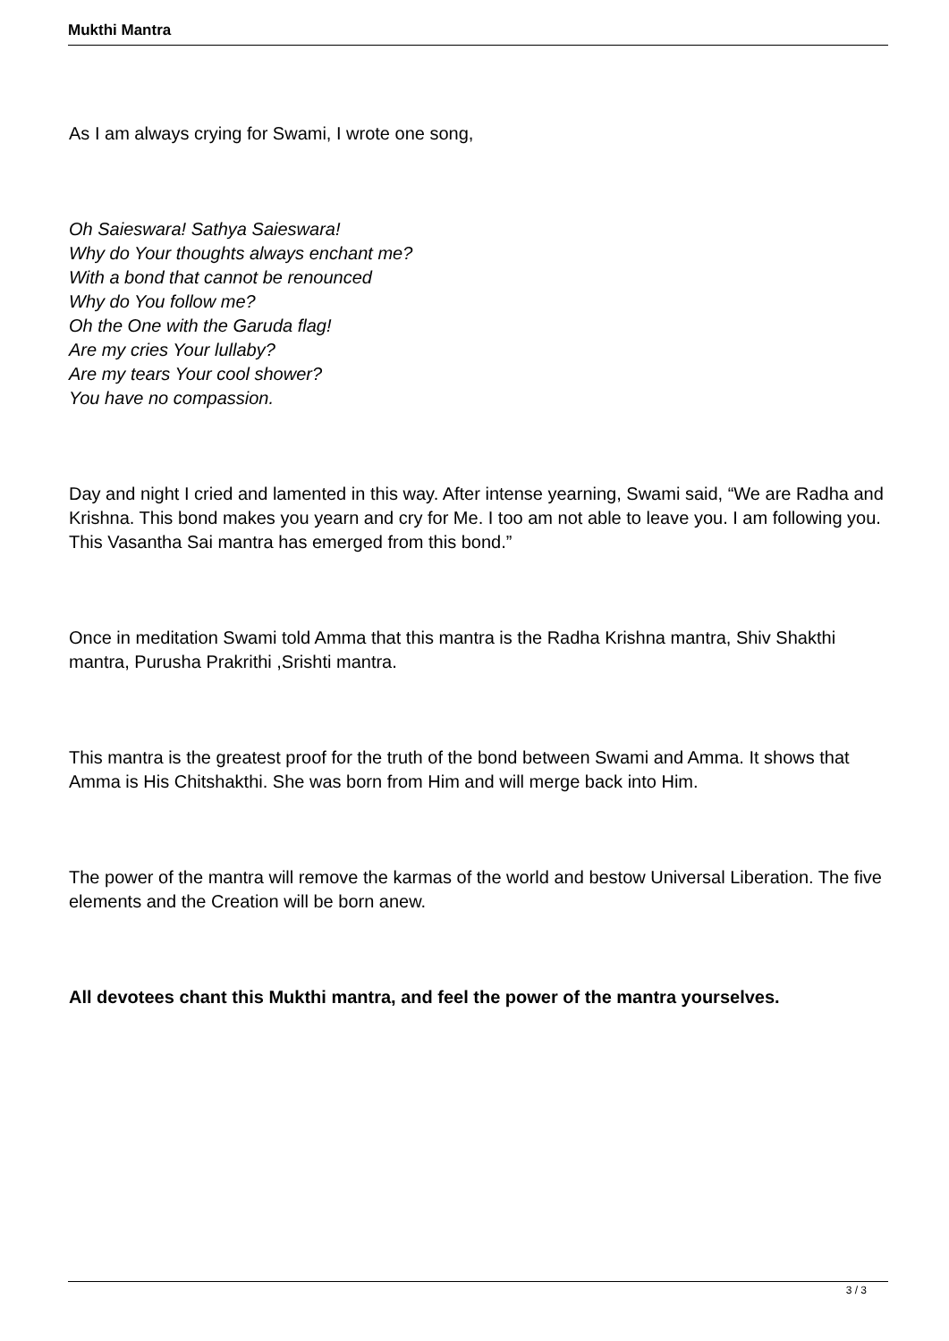Mukthi Mantra
As I am always crying for Swami, I wrote one song,
Oh Saieswara! Sathya Saieswara!
Why do Your thoughts always enchant me?
With a bond that cannot be renounced
Why do You follow me?
Oh the One with the Garuda flag!
Are my cries Your lullaby?
Are my tears Your cool shower?
You have no compassion.
Day and night I cried and lamented in this way. After intense yearning, Swami said, “We are Radha and Krishna. This bond makes you yearn and cry for Me. I too am not able to leave you. I am following you. This Vasantha Sai mantra has emerged from this bond.”
Once in meditation Swami told Amma that this mantra is the Radha Krishna mantra, Shiv Shakthi mantra, Purusha Prakrithi ,Srishti mantra.
This mantra is the greatest proof for the truth of the bond between Swami and Amma. It shows that Amma is His Chitshakthi. She was born from Him and will merge back into Him.
The power of the mantra will remove the karmas of the world and bestow Universal Liberation. The five elements and the Creation will be born anew.
All devotees chant this Mukthi mantra, and feel the power of the mantra yourselves.
3 / 3